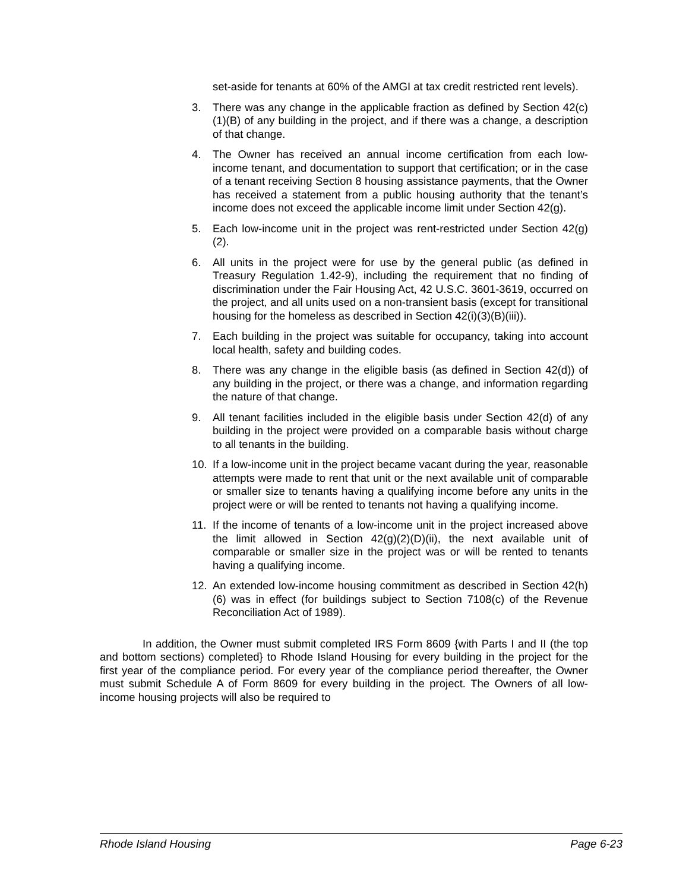set-aside for tenants at 60% of the AMGI at tax credit restricted rent levels).
3. There was any change in the applicable fraction as defined by Section 42(c)(1)(B) of any building in the project, and if there was a change, a description of that change.
4. The Owner has received an annual income certification from each low-income tenant, and documentation to support that certification; or in the case of a tenant receiving Section 8 housing assistance payments, that the Owner has received a statement from a public housing authority that the tenant’s income does not exceed the applicable income limit under Section 42(g).
5. Each low-income unit in the project was rent-restricted under Section 42(g)(2).
6. All units in the project were for use by the general public (as defined in Treasury Regulation 1.42-9), including the requirement that no finding of discrimination under the Fair Housing Act, 42 U.S.C. 3601-3619, occurred on the project, and all units used on a non-transient basis (except for transitional housing for the homeless as described in Section 42(i)(3)(B)(iii)).
7. Each building in the project was suitable for occupancy, taking into account local health, safety and building codes.
8. There was any change in the eligible basis (as defined in Section 42(d)) of any building in the project, or there was a change, and information regarding the nature of that change.
9. All tenant facilities included in the eligible basis under Section 42(d) of any building in the project were provided on a comparable basis without charge to all tenants in the building.
10. If a low-income unit in the project became vacant during the year, reasonable attempts were made to rent that unit or the next available unit of comparable or smaller size to tenants having a qualifying income before any units in the project were or will be rented to tenants not having a qualifying income.
11. If the income of tenants of a low-income unit in the project increased above the limit allowed in Section 42(g)(2)(D)(ii), the next available unit of comparable or smaller size in the project was or will be rented to tenants having a qualifying income.
12. An extended low-income housing commitment as described in Section 42(h)(6) was in effect (for buildings subject to Section 7108(c) of the Revenue Reconciliation Act of 1989).
In addition, the Owner must submit completed IRS Form 8609 {with Parts I and II (the top and bottom sections) completed} to Rhode Island Housing for every building in the project for the first year of the compliance period. For every year of the compliance period thereafter, the Owner must submit Schedule A of Form 8609 for every building in the project. The Owners of all low-income housing projects will also be required to
Rhode Island Housing Page 6-23